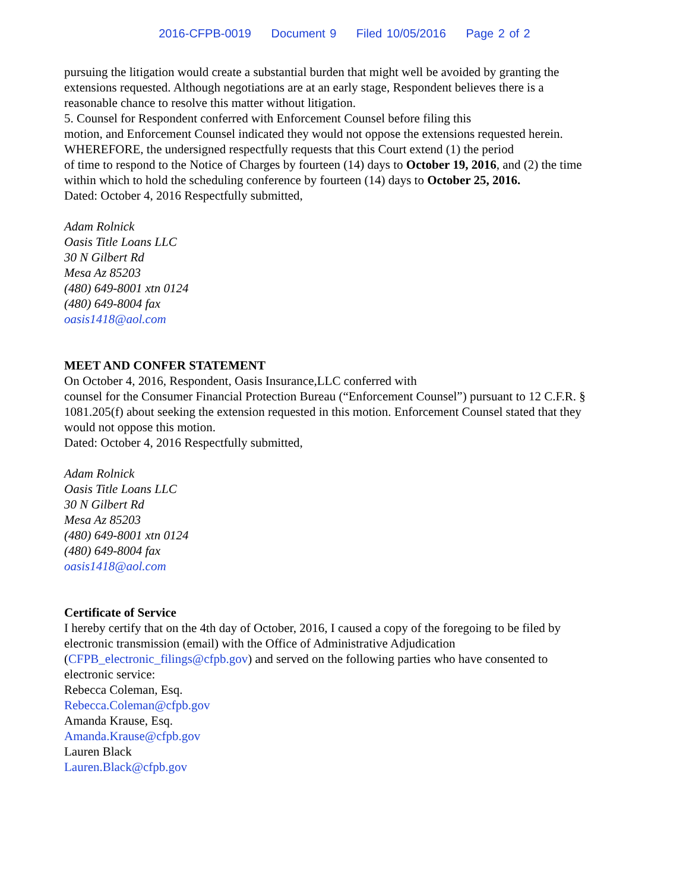2016-CFPB-0019 Document 9 Filed 10/05/2016 Page 2 of 2
pursuing the litigation would create a substantial burden that might well be avoided by granting the extensions requested. Although negotiations are at an early stage, Respondent believes there is a reasonable chance to resolve this matter without litigation.
5. Counsel for Respondent conferred with Enforcement Counsel before filing this
motion, and Enforcement Counsel indicated they would not oppose the extensions requested herein.
WHEREFORE, the undersigned respectfully requests that this Court extend (1) the period
of time to respond to the Notice of Charges by fourteen (14) days to October 19, 2016, and (2) the time within which to hold the scheduling conference by fourteen (14) days to October 25, 2016.
Dated: October 4, 2016 Respectfully submitted,
Adam Rolnick
Oasis Title Loans LLC
30 N Gilbert Rd
Mesa Az 85203
(480) 649-8001 xtn 0124
(480) 649-8004 fax
oasis1418@aol.com
MEET AND CONFER STATEMENT
On October 4, 2016, Respondent, Oasis Insurance,LLC conferred with
counsel for the Consumer Financial Protection Bureau (“Enforcement Counsel”) pursuant to 12 C.F.R. § 1081.205(f) about seeking the extension requested in this motion. Enforcement Counsel stated that they would not oppose this motion.
Dated: October 4, 2016 Respectfully submitted,
Adam Rolnick
Oasis Title Loans LLC
30 N Gilbert Rd
Mesa Az 85203
(480) 649-8001 xtn 0124
(480) 649-8004 fax
oasis1418@aol.com
Certificate of Service
I hereby certify that on the 4th day of October, 2016, I caused a copy of the foregoing to be filed by electronic transmission (email) with the Office of Administrative Adjudication (CFPB_electronic_filings@cfpb.gov) and served on the following parties who have consented to electronic service:
Rebecca Coleman, Esq.
Rebecca.Coleman@cfpb.gov
Amanda Krause, Esq.
Amanda.Krause@cfpb.gov
Lauren Black
Lauren.Black@cfpb.gov